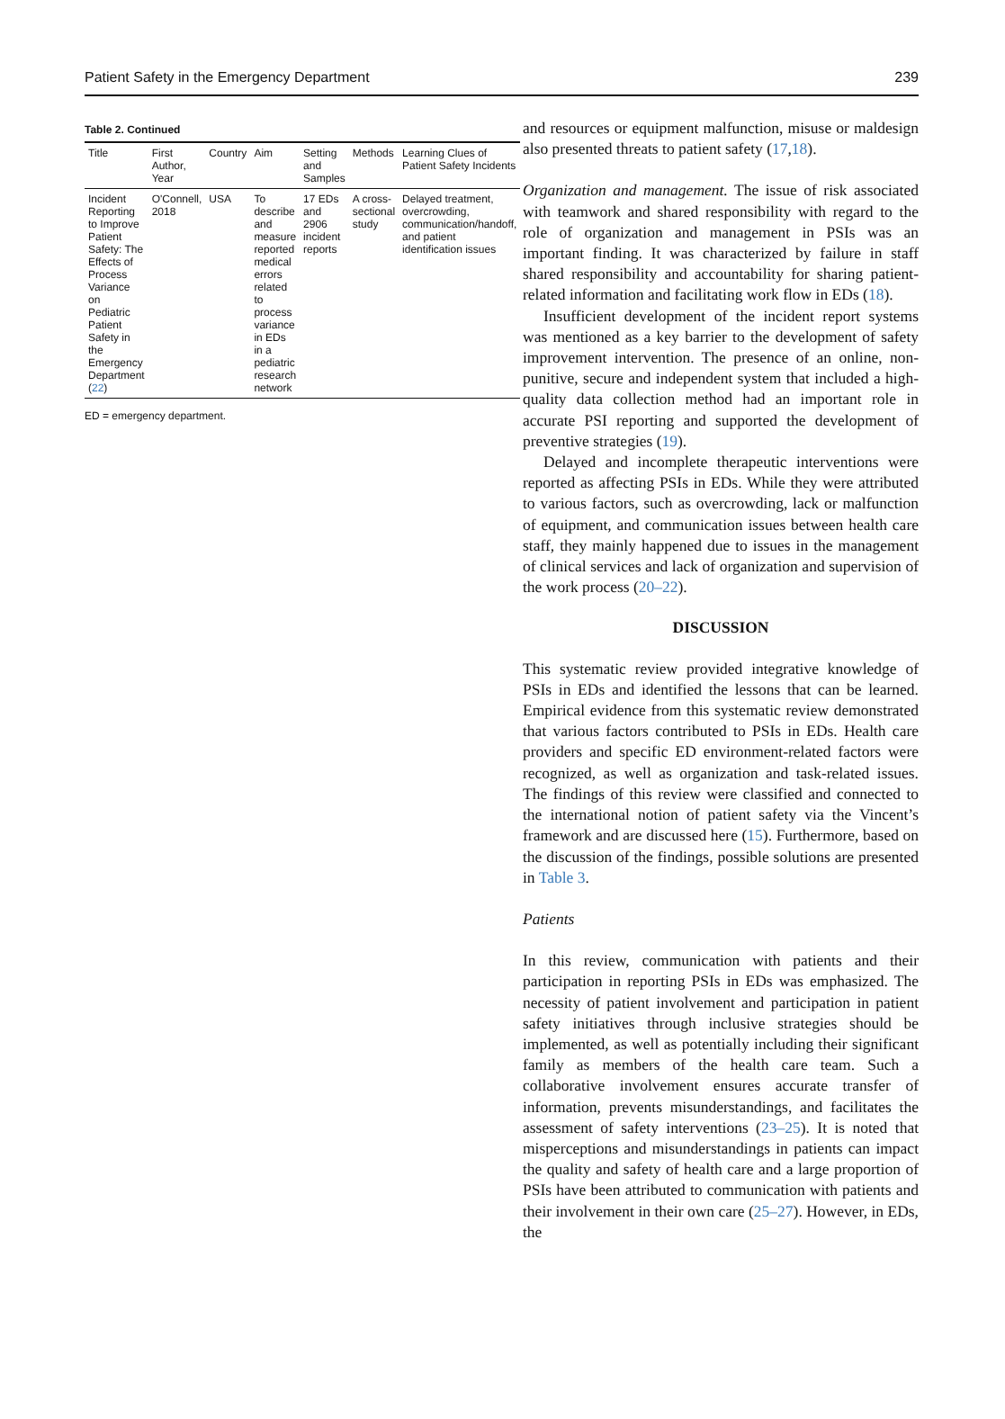Patient Safety in the Emergency Department 239
Table 2. Continued
| Title | First Author, Year | Country | Aim | Setting and Samples | Methods | Learning Clues of Patient Safety Incidents |
| --- | --- | --- | --- | --- | --- | --- |
| Incident Reporting to Improve Patient Safety: The Effects of Process Variance on Pediatric Patient Safety in the Emergency Department ( 22 ) | O'Connell, 2018 | USA | To describe and measure reported medical errors related to process variance in EDs in a pediatric research network | 17 EDs and 2906 incident reports | A cross-sectional study | Delayed treatment, overcrowding, communication/handoff, and patient identification issues |
ED = emergency department.
and resources or equipment malfunction, misuse or maldesign also presented threats to patient safety (17,18).
Organization and management. The issue of risk associated with teamwork and shared responsibility with regard to the role of organization and management in PSIs was an important finding. It was characterized by failure in staff shared responsibility and accountability for sharing patient-related information and facilitating work flow in EDs (18).
Insufficient development of the incident report systems was mentioned as a key barrier to the development of safety improvement intervention. The presence of an online, non-punitive, secure and independent system that included a high-quality data collection method had an important role in accurate PSI reporting and supported the development of preventive strategies (19).
Delayed and incomplete therapeutic interventions were reported as affecting PSIs in EDs. While they were attributed to various factors, such as overcrowding, lack or malfunction of equipment, and communication issues between health care staff, they mainly happened due to issues in the management of clinical services and lack of organization and supervision of the work process (20–22).
DISCUSSION
This systematic review provided integrative knowledge of PSIs in EDs and identified the lessons that can be learned. Empirical evidence from this systematic review demonstrated that various factors contributed to PSIs in EDs. Health care providers and specific ED environment-related factors were recognized, as well as organization and task-related issues. The findings of this review were classified and connected to the international notion of patient safety via the Vincent’s framework and are discussed here (15). Furthermore, based on the discussion of the findings, possible solutions are presented in Table 3.
Patients
In this review, communication with patients and their participation in reporting PSIs in EDs was emphasized. The necessity of patient involvement and participation in patient safety initiatives through inclusive strategies should be implemented, as well as potentially including their significant family as members of the health care team. Such a collaborative involvement ensures accurate transfer of information, prevents misunderstandings, and facilitates the assessment of safety interventions (23–25). It is noted that misperceptions and misunderstandings in patients can impact the quality and safety of health care and a large proportion of PSIs have been attributed to communication with patients and their involvement in their own care (25–27). However, in EDs, the